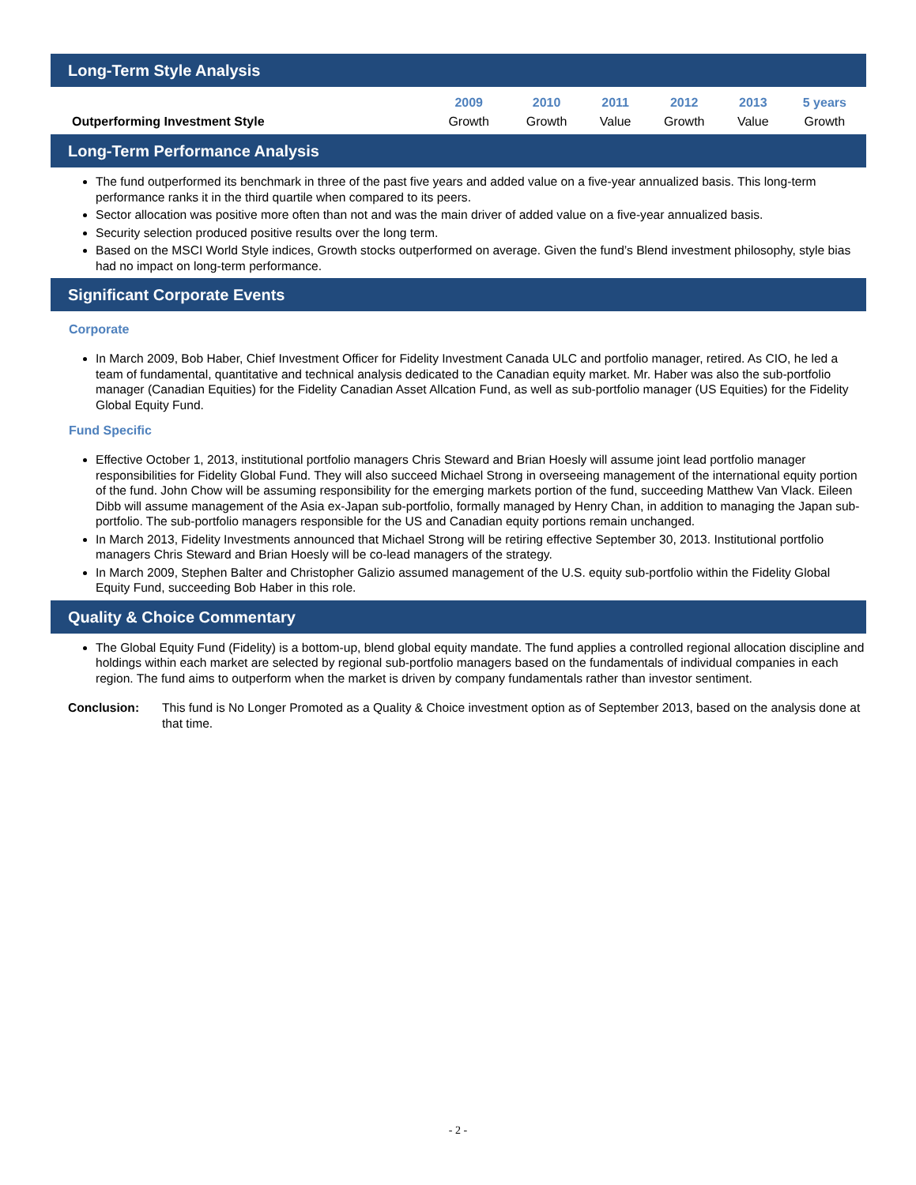Long-Term Style Analysis
| | 2009 | 2010 | 2011 | 2012 | 2013 | 5 years |
| --- | --- | --- | --- | --- | --- | --- |
| Outperforming Investment Style | Growth | Growth | Value | Growth | Value | Growth |
Long-Term Performance Analysis
The fund outperformed its benchmark in three of the past five years and added value on a five-year annualized basis. This long-term performance ranks it in the third quartile when compared to its peers.
Sector allocation was positive more often than not and was the main driver of added value on a five-year annualized basis.
Security selection produced positive results over the long term.
Based on the MSCI World Style indices, Growth stocks outperformed on average. Given the fund’s Blend investment philosophy, style bias had no impact on long-term performance.
Significant Corporate Events
Corporate
In March 2009, Bob Haber, Chief Investment Officer for Fidelity Investment Canada ULC and portfolio manager, retired. As CIO, he led a team of fundamental, quantitative and technical analysis dedicated to the Canadian equity market. Mr. Haber was also the sub-portfolio manager (Canadian Equities) for the Fidelity Canadian Asset Allcation Fund, as well as sub-portfolio manager (US Equities) for the Fidelity Global Equity Fund.
Fund Specific
Effective October 1, 2013, institutional portfolio managers Chris Steward and Brian Hoesly will assume joint lead portfolio manager responsibilities for Fidelity Global Fund. They will also succeed Michael Strong in overseeing management of the international equity portion of the fund. John Chow will be assuming responsibility for the emerging markets portion of the fund, succeeding Matthew Van Vlack. Eileen Dibb will assume management of the Asia ex-Japan sub-portfolio, formally managed by Henry Chan, in addition to managing the Japan sub-portfolio. The sub-portfolio managers responsible for the US and Canadian equity portions remain unchanged.
In March 2013, Fidelity Investments announced that Michael Strong will be retiring effective September 30, 2013. Institutional portfolio managers Chris Steward and Brian Hoesly will be co-lead managers of the strategy.
In March 2009, Stephen Balter and Christopher Galizio assumed management of the U.S. equity sub-portfolio within the Fidelity Global Equity Fund, succeeding Bob Haber in this role.
Quality & Choice Commentary
The Global Equity Fund (Fidelity) is a bottom-up, blend global equity mandate. The fund applies a controlled regional allocation discipline and holdings within each market are selected by regional sub-portfolio managers based on the fundamentals of individual companies in each region. The fund aims to outperform when the market is driven by company fundamentals rather than investor sentiment.
Conclusion: This fund is No Longer Promoted as a Quality & Choice investment option as of September 2013, based on the analysis done at that time.
- 2 -